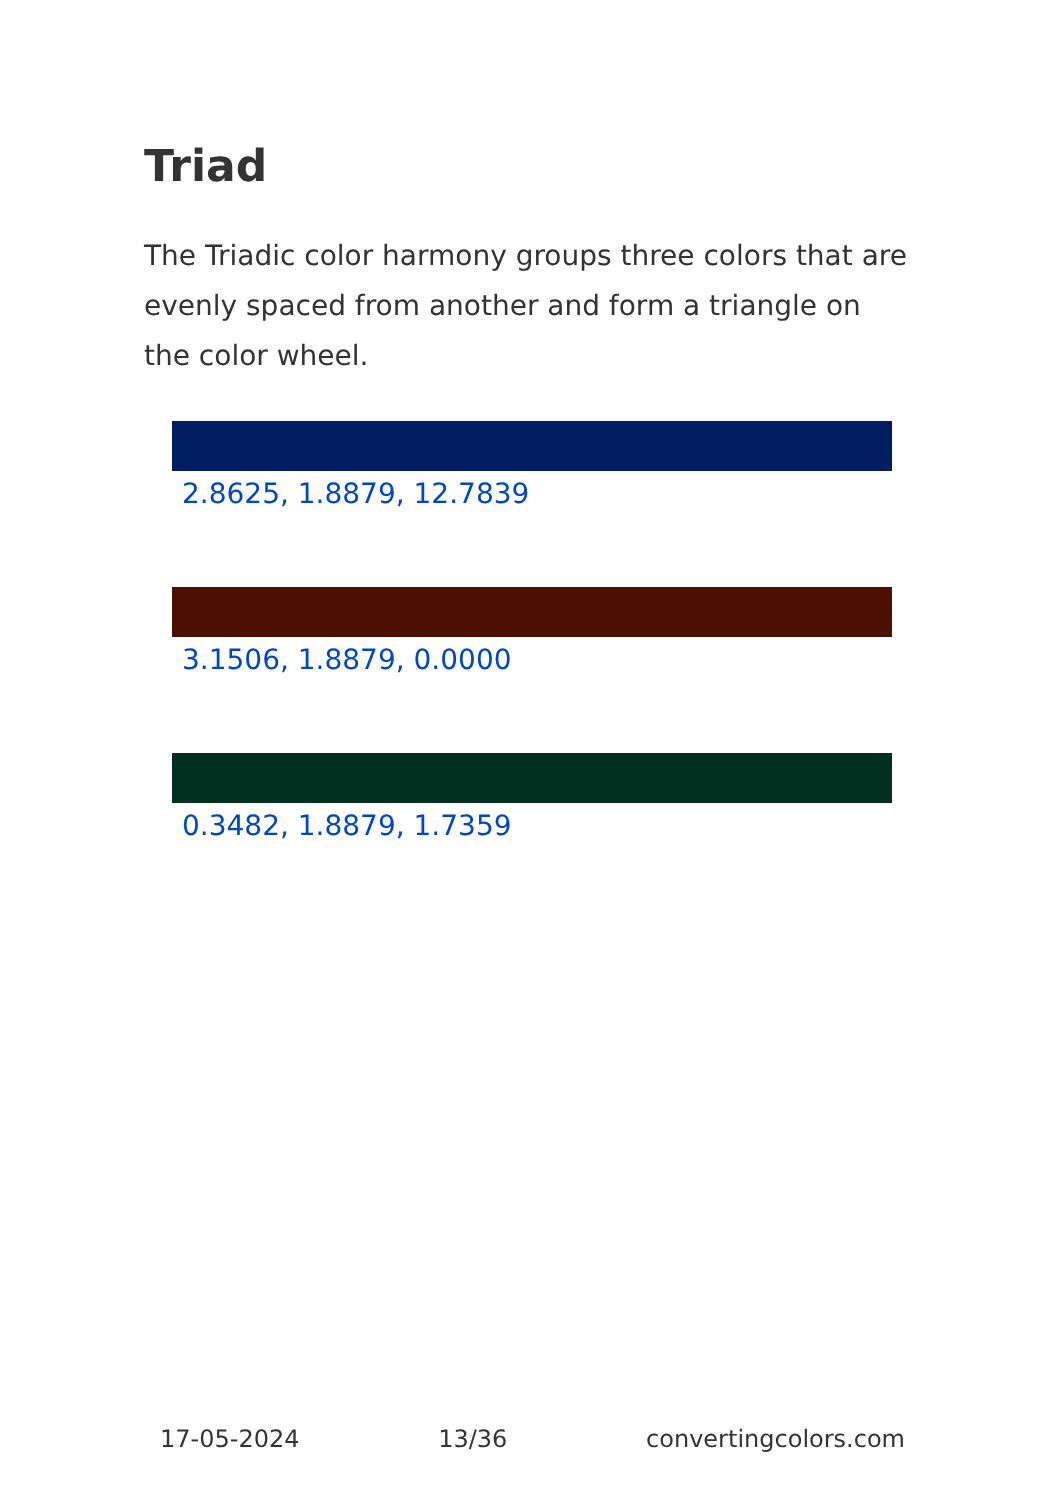Triad
The Triadic color harmony groups three colors that are evenly spaced from another and form a triangle on the color wheel.
2.8625, 1.8879, 12.7839
3.1506, 1.8879, 0.0000
0.3482, 1.8879, 1.7359
17-05-2024 13/36 convertingcolors.com